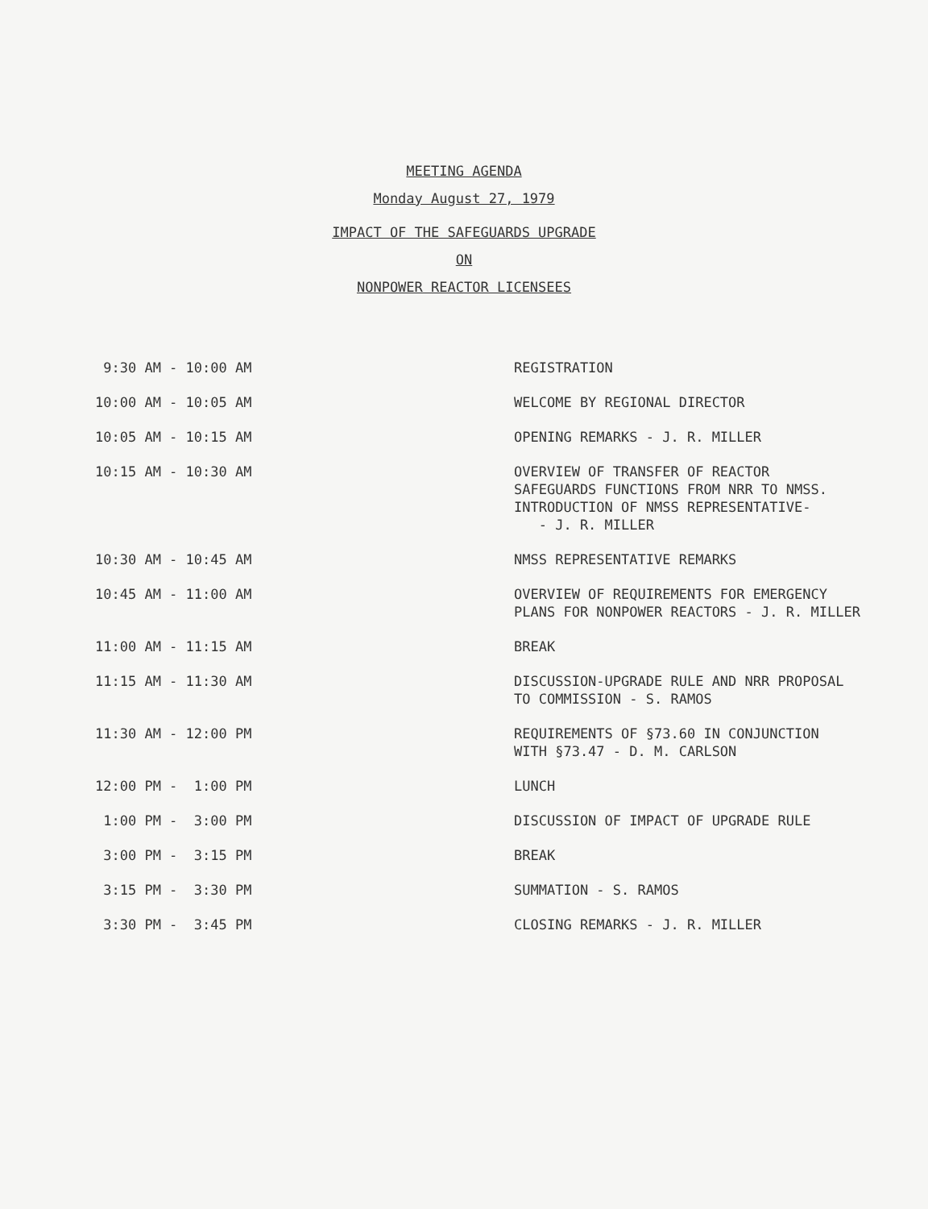MEETING AGENDA
Monday August 27, 1979
IMPACT OF THE SAFEGUARDS UPGRADE
ON
NONPOWER REACTOR LICENSEES
| 9:30 AM - 10:00 AM | REGISTRATION |
| 10:00 AM - 10:05 AM | WELCOME BY REGIONAL DIRECTOR |
| 10:05 AM - 10:15 AM | OPENING REMARKS - J. R. MILLER |
| 10:15 AM - 10:30 AM | OVERVIEW OF TRANSFER OF REACTOR SAFEGUARDS FUNCTIONS FROM NRR TO NMSS. INTRODUCTION OF NMSS REPRESENTATIVE- - J. R. MILLER |
| 10:30 AM - 10:45 AM | NMSS REPRESENTATIVE REMARKS |
| 10:45 AM - 11:00 AM | OVERVIEW OF REQUIREMENTS FOR EMERGENCY PLANS FOR NONPOWER REACTORS - J. R. MILLER |
| 11:00 AM - 11:15 AM | BREAK |
| 11:15 AM - 11:30 AM | DISCUSSION-UPGRADE RULE AND NRR PROPOSAL TO COMMISSION - S. RAMOS |
| 11:30 AM - 12:00 PM | REQUIREMENTS OF §73.60 IN CONJUNCTION WITH §73.47 - D. M. CARLSON |
| 12:00 PM - 1:00 PM | LUNCH |
| 1:00 PM - 3:00 PM | DISCUSSION OF IMPACT OF UPGRADE RULE |
| 3:00 PM - 3:15 PM | BREAK |
| 3:15 PM - 3:30 PM | SUMMATION - S. RAMOS |
| 3:30 PM - 3:45 PM | CLOSING REMARKS - J. R. MILLER |